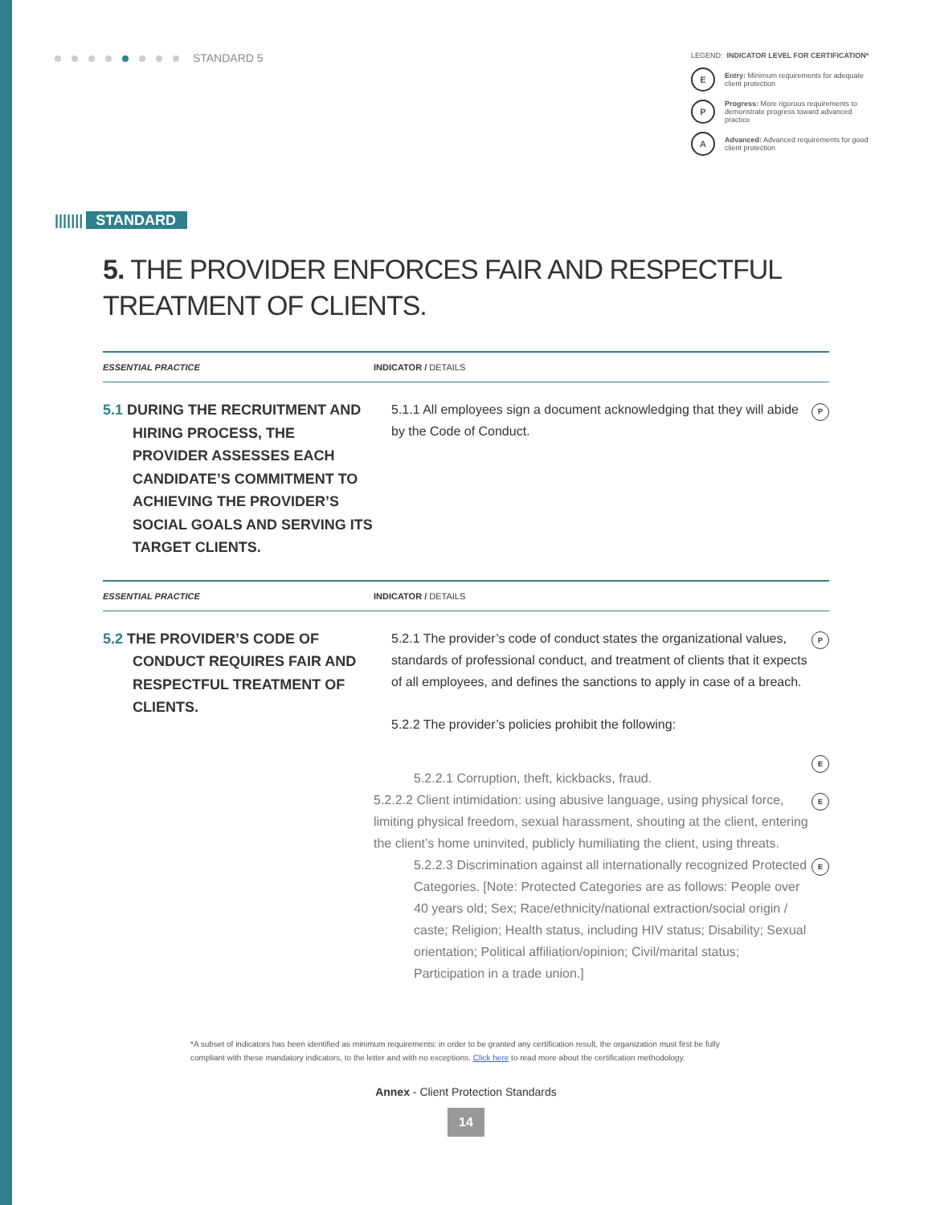STANDARD 5
LEGEND: INDICATOR LEVEL FOR CERTIFICATION*
E
Entry: Minimum requirements for adequate client protection
P
Progress: More rigorous requirements to demonstrate progress toward advanced practice
A
Advanced: Advanced requirements for good client protection
||||||| STANDARD
5. THE PROVIDER ENFORCES FAIR AND RESPECTFUL TREATMENT OF CLIENTS.
| ESSENTIAL PRACTICE | INDICATOR / DETAILS | |
| --- | --- | --- |
| 5.1 DURING THE RECRUITMENT AND HIRING PROCESS, THE PROVIDER ASSESSES EACH CANDIDATE’S COMMITMENT TO ACHIEVING THE PROVIDER’S SOCIAL GOALS AND SERVING ITS TARGET CLIENTS. | 5.1.1 All employees sign a document acknowledging that they will abide by the Code of Conduct. | P |
| ESSENTIAL PRACTICE | INDICATOR / DETAILS | |
| 5.2 THE PROVIDER’S CODE OF CONDUCT REQUIRES FAIR AND RESPECTFUL TREATMENT OF CLIENTS. | 5.2.1 The provider’s code of conduct states the organizational values, standards of professional conduct, and treatment of clients that it expects of all employees, and defines the sanctions to apply in case of a breach. | P |
| | 5.2.2 The provider’s policies prohibit the following: | |
| | 5.2.2.1 Corruption, theft, kickbacks, fraud. | E |
| | 5.2.2.2 Client intimidation: using abusive language, using physical force, limiting physical freedom, sexual harassment, shouting at the client, entering the client’s home uninvited, publicly humiliating the client, using threats. | E |
| | 5.2.2.3 Discrimination against all internationally recognized Protected Categories. [Note: Protected Categories are as follows: People over 40 years old; Sex; Race/ethnicity/national extraction/social origin / caste; Religion; Health status, including HIV status; Disability; Sexual orientation; Political affiliation/opinion; Civil/marital status; Participation in a trade union.] | E |
*A subset of indicators has been identified as minimum requirements: in order to be granted any certification result, the organization must first be fully compliant with these mandatory indicators, to the letter and with no exceptions. Click here to read more about the certification methodology.
Annex - Client Protection Standards
14